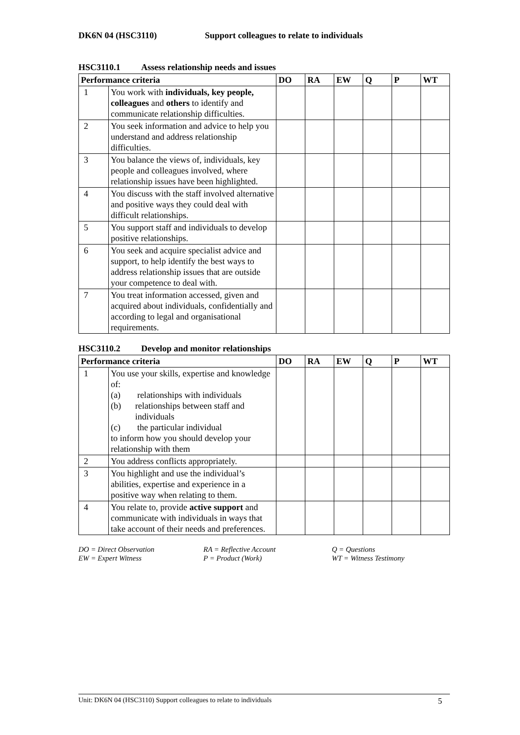DK6N 04 (HSC3110) Support colleagues to relate to individuals
HSC3110.1 Assess relationship needs and issues
| Performance criteria | | DO | RA | EW | Q | P | WT |
| --- | --- | --- | --- | --- | --- | --- | --- |
| 1 | You work with individuals, key people, colleagues and others to identify and communicate relationship difficulties. | | | | | | |
| 2 | You seek information and advice to help you understand and address relationship difficulties. | | | | | | |
| 3 | You balance the views of, individuals, key people and colleagues involved, where relationship issues have been highlighted. | | | | | | |
| 4 | You discuss with the staff involved alternative and positive ways they could deal with difficult relationships. | | | | | | |
| 5 | You support staff and individuals to develop positive relationships. | | | | | | |
| 6 | You seek and acquire specialist advice and support, to help identify the best ways to address relationship issues that are outside your competence to deal with. | | | | | | |
| 7 | You treat information accessed, given and acquired about individuals, confidentially and according to legal and organisational requirements. | | | | | | |
HSC3110.2 Develop and monitor relationships
| Performance criteria | | DO | RA | EW | Q | P | WT |
| --- | --- | --- | --- | --- | --- | --- | --- |
| 1 | You use your skills, expertise and knowledge of: (a) relationships with individuals (b) relationships between staff and individuals (c) the particular individual to inform how you should develop your relationship with them | | | | | | |
| 2 | You address conflicts appropriately. | | | | | | |
| 3 | You highlight and use the individual’s abilities, expertise and experience in a positive way when relating to them. | | | | | | |
| 4 | You relate to, provide active support and communicate with individuals in ways that take account of their needs and preferences. | | | | | | |
DO = Direct Observation
EW = Expert Witness
RA = Reflective Account
P = Product (Work)
Q = Questions
WT = Witness Testimony
Unit: DK6N 04 (HSC3110) Support colleagues to relate to individuals 5